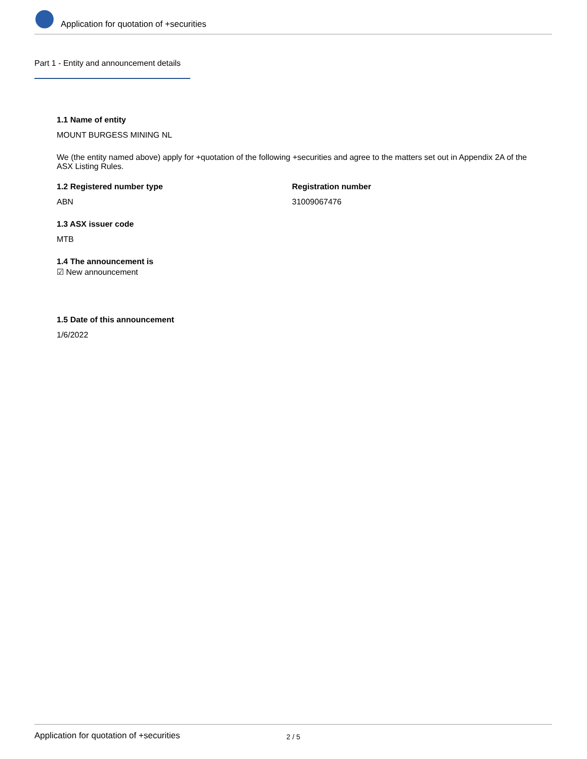Application for quotation of +securities
Part 1 - Entity and announcement details
1.1 Name of entity
MOUNT BURGESS MINING NL
We (the entity named above) apply for +quotation of the following +securities and agree to the matters set out in Appendix 2A of the ASX Listing Rules.
1.2 Registered number type
ABN
Registration number
31009067476
1.3 ASX issuer code
MTB
1.4 The announcement is
☑ New announcement
1.5 Date of this announcement
1/6/2022
Application for quotation of +securities 2 / 5